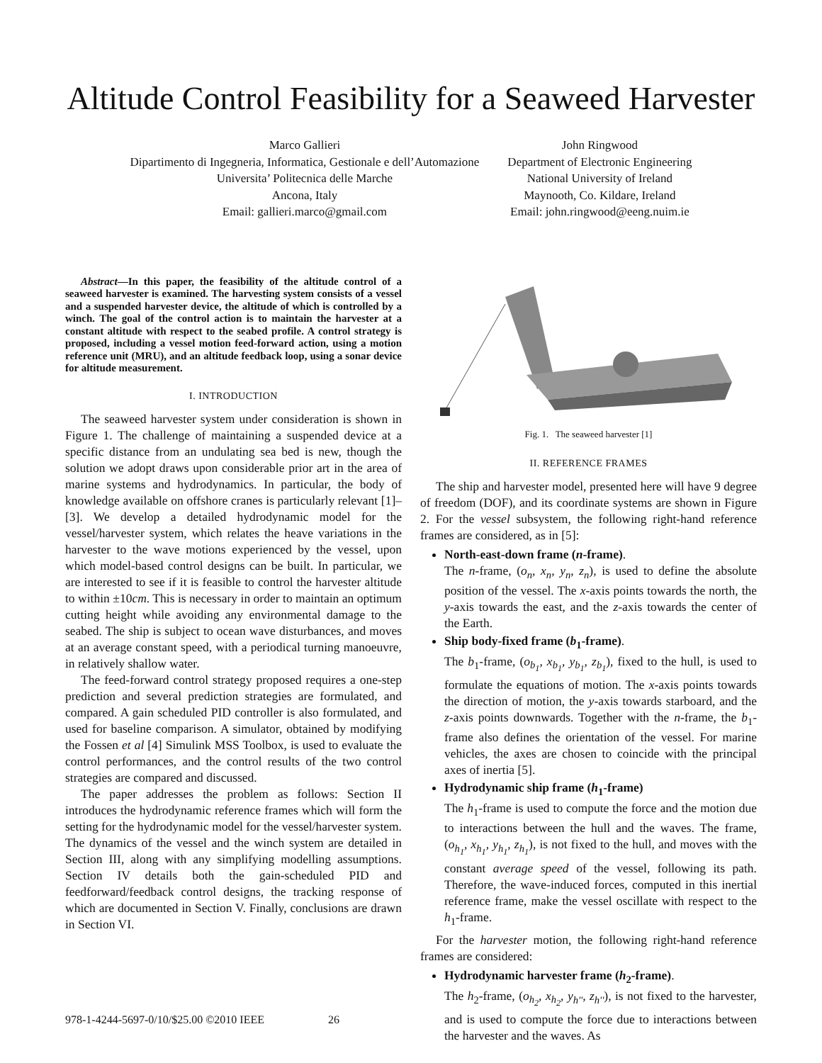Altitude Control Feasibility for a Seaweed Harvester
Marco Gallieri
Dipartimento di Ingegneria, Informatica, Gestionale e dell’Automazione
Universita’ Politecnica delle Marche
Ancona, Italy
Email: gallieri.marco@gmail.com
John Ringwood
Department of Electronic Engineering
National University of Ireland
Maynooth, Co. Kildare, Ireland
Email: john.ringwood@eeng.nuim.ie
Abstract—In this paper, the feasibility of the altitude control of a seaweed harvester is examined. The harvesting system consists of a vessel and a suspended harvester device, the altitude of which is controlled by a winch. The goal of the control action is to maintain the harvester at a constant altitude with respect to the seabed profile. A control strategy is proposed, including a vessel motion feed-forward action, using a motion reference unit (MRU), and an altitude feedback loop, using a sonar device for altitude measurement.
I. INTRODUCTION
The seaweed harvester system under consideration is shown in Figure 1. The challenge of maintaining a suspended device at a specific distance from an undulating sea bed is new, though the solution we adopt draws upon considerable prior art in the area of marine systems and hydrodynamics. In particular, the body of knowledge available on offshore cranes is particularly relevant [1]–[3]. We develop a detailed hydrodynamic model for the vessel/harvester system, which relates the heave variations in the harvester to the wave motions experienced by the vessel, upon which model-based control designs can be built. In particular, we are interested to see if it is feasible to control the harvester altitude to within ±10cm. This is necessary in order to maintain an optimum cutting height while avoiding any environmental damage to the seabed. The ship is subject to ocean wave disturbances, and moves at an average constant speed, with a periodical turning manoeuvre, in relatively shallow water.
The feed-forward control strategy proposed requires a one-step prediction and several prediction strategies are formulated, and compared. A gain scheduled PID controller is also formulated, and used for baseline comparison. A simulator, obtained by modifying the Fossen et al [4] Simulink MSS Toolbox, is used to evaluate the control performances, and the control results of the two control strategies are compared and discussed.
The paper addresses the problem as follows: Section II introduces the hydrodynamic reference frames which will form the setting for the hydrodynamic model for the vessel/harvester system. The dynamics of the vessel and the winch system are detailed in Section III, along with any simplifying modelling assumptions. Section IV details both the gain-scheduled PID and feedforward/feedback control designs, the tracking response of which are documented in Section V. Finally, conclusions are drawn in Section VI.
Fig. 1. The seaweed harvester [1]
II. REFERENCE FRAMES
The ship and harvester model, presented here will have 9 degree of freedom (DOF), and its coordinate systems are shown in Figure 2. For the vessel subsystem, the following right-hand reference frames are considered, as in [5]:
North-east-down frame (n-frame).
The n-frame, (o<sub>n</sub>, x<sub>n</sub>, y<sub>n</sub>, z<sub>n</sub>), is used to define the absolute position of the vessel. The x-axis points towards the north, the y-axis towards the east, and the z-axis towards the center of the Earth.
Ship body-fixed frame (b<sub>1</sub>-frame).
The b<sub>1</sub>-frame, (o<sub>b<sub>1</sub></sub>, x<sub>b<sub>1</sub></sub>, y<sub>b<sub>1</sub></sub>, z<sub>b<sub>1</sub></sub>), fixed to the hull, is used to formulate the equations of motion. The x-axis points towards the direction of motion, the y-axis towards starboard, and the z-axis points downwards. Together with the n-frame, the b<sub>1</sub>-frame also defines the orientation of the vessel. For marine vehicles, the axes are chosen to coincide with the principal axes of inertia [5].
Hydrodynamic ship frame (h<sub>1</sub>-frame)
The h<sub>1</sub>-frame is used to compute the force and the motion due to interactions between the hull and the waves. The frame, (o<sub>h<sub>1</sub></sub>, x<sub>h<sub>1</sub></sub>, y<sub>h<sub>1</sub></sub>, z<sub>h<sub>1</sub></sub>), is not fixed to the hull, and moves with the constant average speed of the vessel, following its path. Therefore, the wave-induced forces, computed in this inertial reference frame, make the vessel oscillate with respect to the h<sub>1</sub>-frame.
For the harvester motion, the following right-hand reference frames are considered:
Hydrodynamic harvester frame (h<sub>2</sub>-frame).
The h<sub>2</sub>-frame, (o<sub>h<sub>2</sub></sub>, x<sub>h<sub>2</sub></sub>, y<sub>h''</sub>, z<sub>h''</sub>), is not fixed to the harvester, and is used to compute the force due to interactions between the harvester and the waves. As
978-1-4244-5697-0/10/$25.00 ©2010 IEEE 26